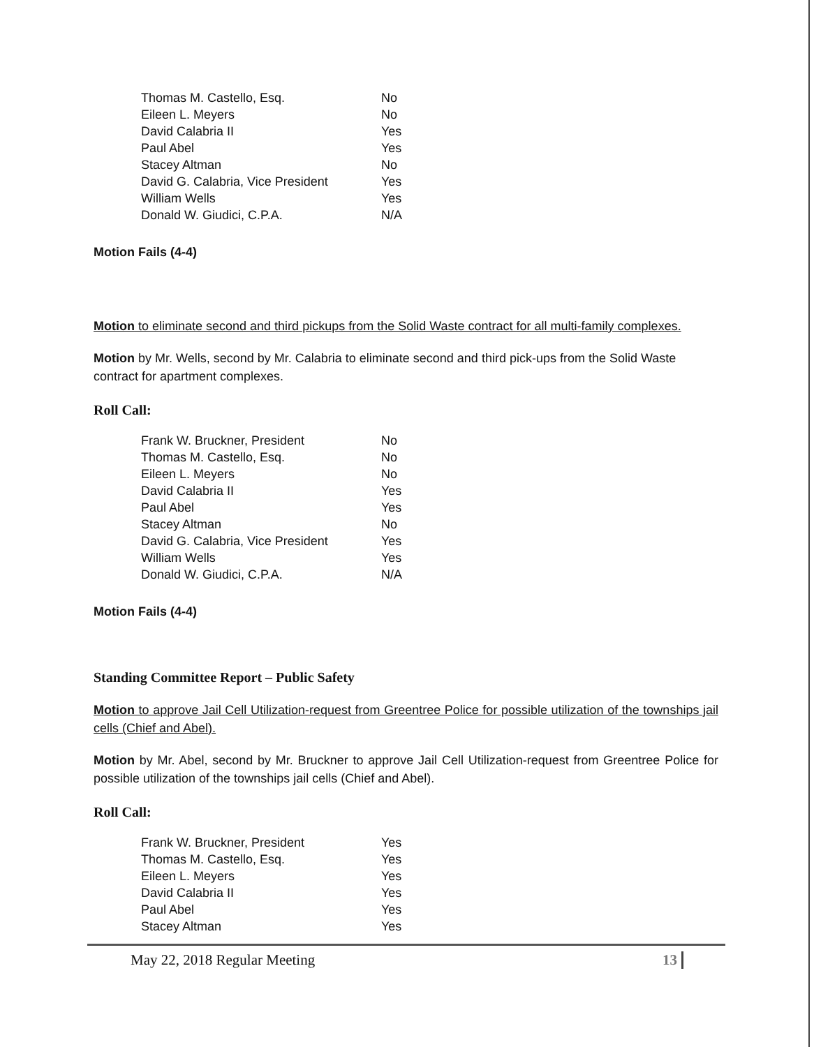| Thomas M. Castello, Esq. | No |
| Eileen L. Meyers | No |
| David Calabria II | Yes |
| Paul Abel | Yes |
| Stacey Altman | No |
| David G. Calabria, Vice President | Yes |
| William Wells | Yes |
| Donald W. Giudici, C.P.A. | N/A |
Motion Fails (4-4)
Motion to eliminate second and third pickups from the Solid Waste contract for all multi-family complexes.
Motion by Mr. Wells, second by Mr. Calabria to eliminate second and third pick-ups from the Solid Waste contract for apartment complexes.
Roll Call:
| Frank W. Bruckner, President | No |
| Thomas M. Castello, Esq. | No |
| Eileen L. Meyers | No |
| David Calabria II | Yes |
| Paul Abel | Yes |
| Stacey Altman | No |
| David G. Calabria, Vice President | Yes |
| William Wells | Yes |
| Donald W. Giudici, C.P.A. | N/A |
Motion Fails (4-4)
Standing Committee Report – Public Safety
Motion to approve Jail Cell Utilization-request from Greentree Police for possible utilization of the townships jail cells (Chief and Abel).
Motion by Mr. Abel, second by Mr. Bruckner to approve Jail Cell Utilization-request from Greentree Police for possible utilization of the townships jail cells (Chief and Abel).
Roll Call:
| Frank W. Bruckner, President | Yes |
| Thomas M. Castello, Esq. | Yes |
| Eileen L. Meyers | Yes |
| David Calabria II | Yes |
| Paul Abel | Yes |
| Stacey Altman | Yes |
May 22, 2018 Regular Meeting 13